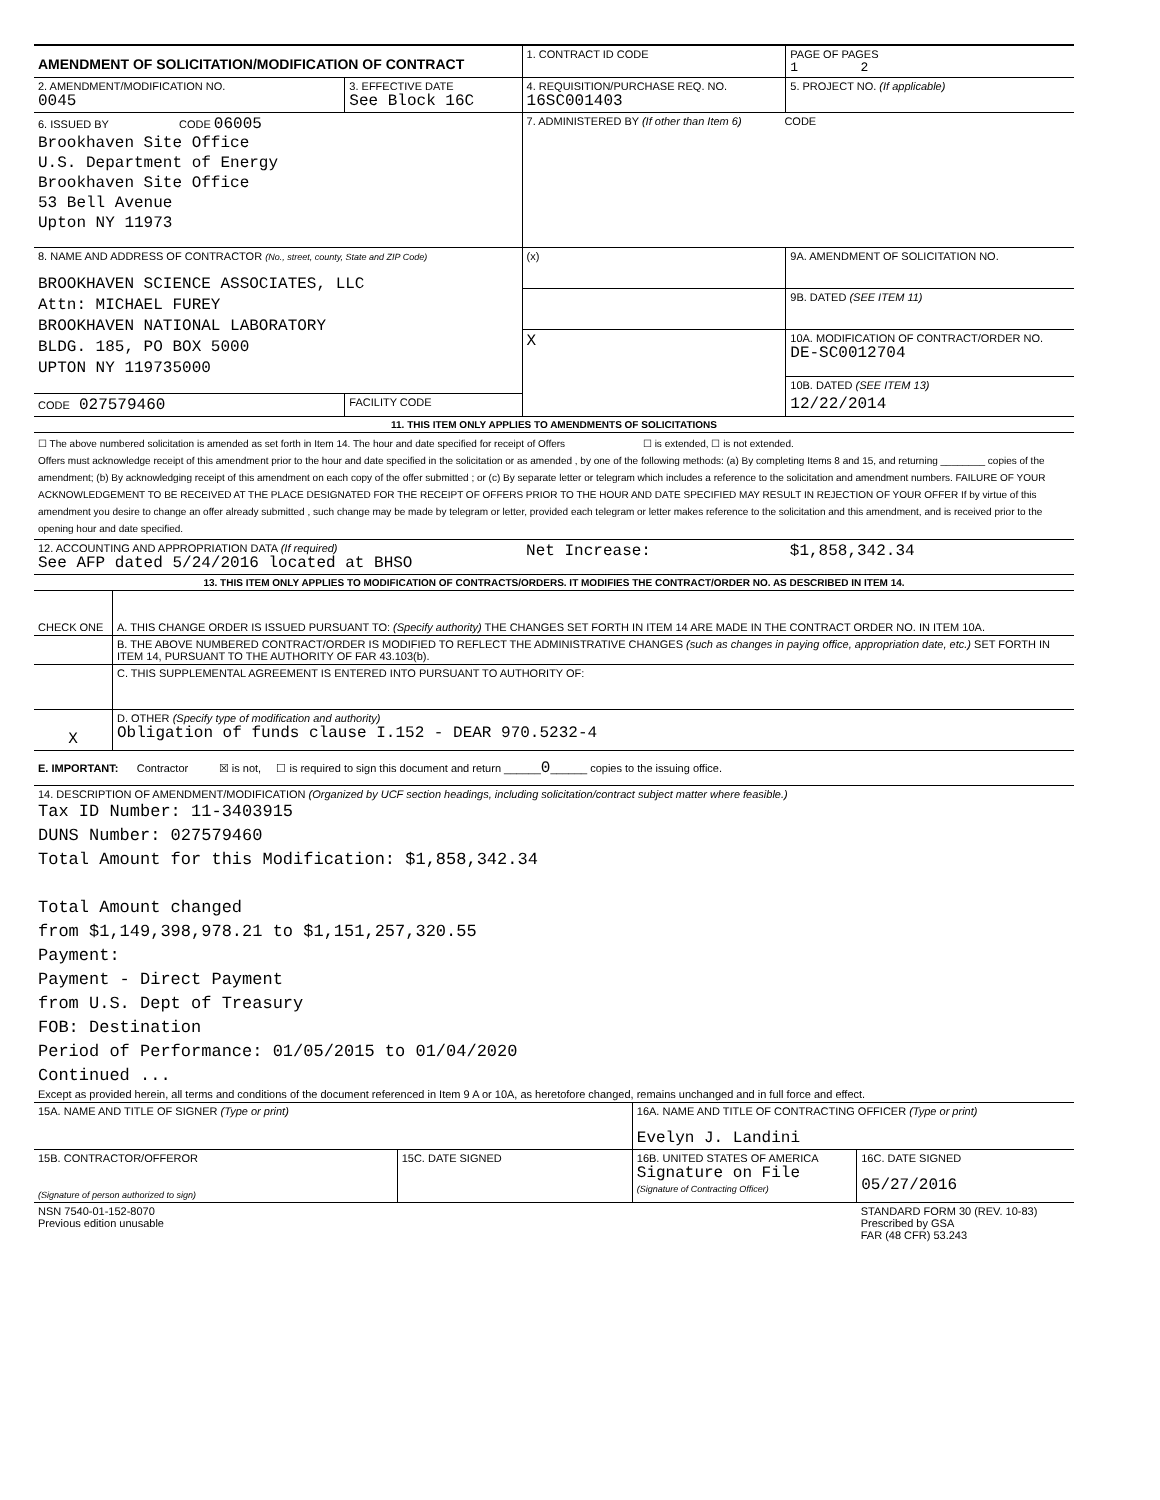| AMENDMENT OF SOLICITATION/MODIFICATION OF CONTRACT | | 1. CONTRACT ID CODE | | PAGE OF PAGES 1 2 |
| 2. AMENDMENT/MODIFICATION NO. 0045 | 3. EFFECTIVE DATE See Block 16C | 4. REQUISITION/PURCHASE REQ. NO. 16SC001403 | | 5. PROJECT NO. (If applicable) |
| 6. ISSUED BY CODE 06005 Brookhaven Site Office U.S. Department of Energy Brookhaven Site Office 53 Bell Avenue Upton NY 11973 | | 7. ADMINISTERED BY (If other than Item 6) CODE | | |
| 8. NAME AND ADDRESS OF CONTRACTOR (No., street, county, State and ZIP Code) BROOKHAVEN SCIENCE ASSOCIATES, LLC Attn: MICHAEL FUREY BROOKHAVEN NATIONAL LABORATORY BLDG. 185, PO BOX 5000 UPTON NY 119735000 | | (x) | 9A. AMENDMENT OF SOLICITATION NO. | |
| | | | 9B. DATED (SEE ITEM 11) | |
| | | X | 10A. MODIFICATION OF CONTRACT/ORDER NO. DE-SC0012704 | |
| | | | 10B. DATED (SEE ITEM 13) | |
| CODE 027579460 | FACILITY CODE | | 12/22/2014 | |
| 11. THIS ITEM ONLY APPLIES TO AMENDMENTS OF SOLICITATIONS | | | | |
| ☐ The above numbered solicitation is amended as set forth in Item 14. The hour and date specified for receipt of Offers ☐ is extended, ☐ is not extended. Offers must acknowledge receipt of this amendment prior to the hour and date specified in the solicitation or as amended , by one of the following methods: (a) By completing Items 8 and 15, and returning ________ copies of the amendment; (b) By acknowledging receipt of this amendment on each copy of the offer submitted ; or (c) By separate letter or telegram which includes a reference to the solicitation and amendment numbers. FAILURE OF YOUR ACKNOWLEDGEMENT TO BE RECEIVED AT THE PLACE DESIGNATED FOR THE RECEIPT OF OFFERS PRIOR TO THE HOUR AND DATE SPECIFIED MAY RESULT IN REJECTION OF YOUR OFFER If by virtue of this amendment you desire to change an offer already submitted , such change may be made by telegram or letter, provided each telegram or letter makes reference to the solicitation and this amendment, and is received prior to the opening hour and date specified. | | | | |
| 12. ACCOUNTING AND APPROPRIATION DATA (If required) See AFP dated 5/24/2016 located at BHSO | | Net Increase: | | $1,858,342.34 |
| 13. THIS ITEM ONLY APPLIES TO MODIFICATION OF CONTRACTS/ORDERS. IT MODIFIES THE CONTRACT/ORDER NO. AS DESCRIBED IN ITEM 14. | | | | |
| CHECK ONE | A. THIS CHANGE ORDER IS ISSUED PURSUANT TO: (Specify authority) THE CHANGES SET FORTH IN ITEM 14 ARE MADE IN THE CONTRACT ORDER NO. IN ITEM 10A. |
| | B. THE ABOVE NUMBERED CONTRACT/ORDER IS MODIFIED TO REFLECT THE ADMINISTRATIVE CHANGES (such as changes in paying office, appropriation date, etc.) SET FORTH IN ITEM 14, PURSUANT TO THE AUTHORITY OF FAR 43.103(b). |
| | C. THIS SUPPLEMENTAL AGREEMENT IS ENTERED INTO PURSUANT TO AUTHORITY OF: |
| X | D. OTHER (Specify type of modification and authority) Obligation of funds clause I.152 - DEAR 970.5232-4 |
| E. IMPORTANT: Contractor ☒ is not, ☐ is required to sign this document and return ______ 0 ______ copies to the issuing office. | |
| 14. DESCRIPTION OF AMENDMENT/MODIFICATION (Organized by UCF section headings, including solicitation/contract subject matter where feasible.) Tax ID Number: 11-3403915 DUNS Number: 027579460 Total Amount for this Modification: $1,858,342.34 Total Amount changed from $1,149,398,978.21 to $1,151,257,320.55 Payment: Payment - Direct Payment from U.S. Dept of Treasury FOB: Destination Period of Performance: 01/05/2015 to 01/04/2020 Continued ... Except as provided herein, all terms and conditions of the document referenced in Item 9 A or 10A, as heretofore changed, remains unchanged and in full force and effect. | |
| 15A. NAME AND TITLE OF SIGNER (Type or print) | | 16A. NAME AND TITLE OF CONTRACTING OFFICER (Type or print) Evelyn J. Landini | |
| 15B. CONTRACTOR/OFFEROR (Signature of person authorized to sign) | 15C. DATE SIGNED | 16B. UNITED STATES OF AMERICA Signature on File (Signature of Contracting Officer) | 16C. DATE SIGNED 05/27/2016 |
| NSN 7540-01-152-8070 Previous edition unusable | | | STANDARD FORM 30 (REV. 10-83) Prescribed by GSA FAR (48 CFR) 53.243 |